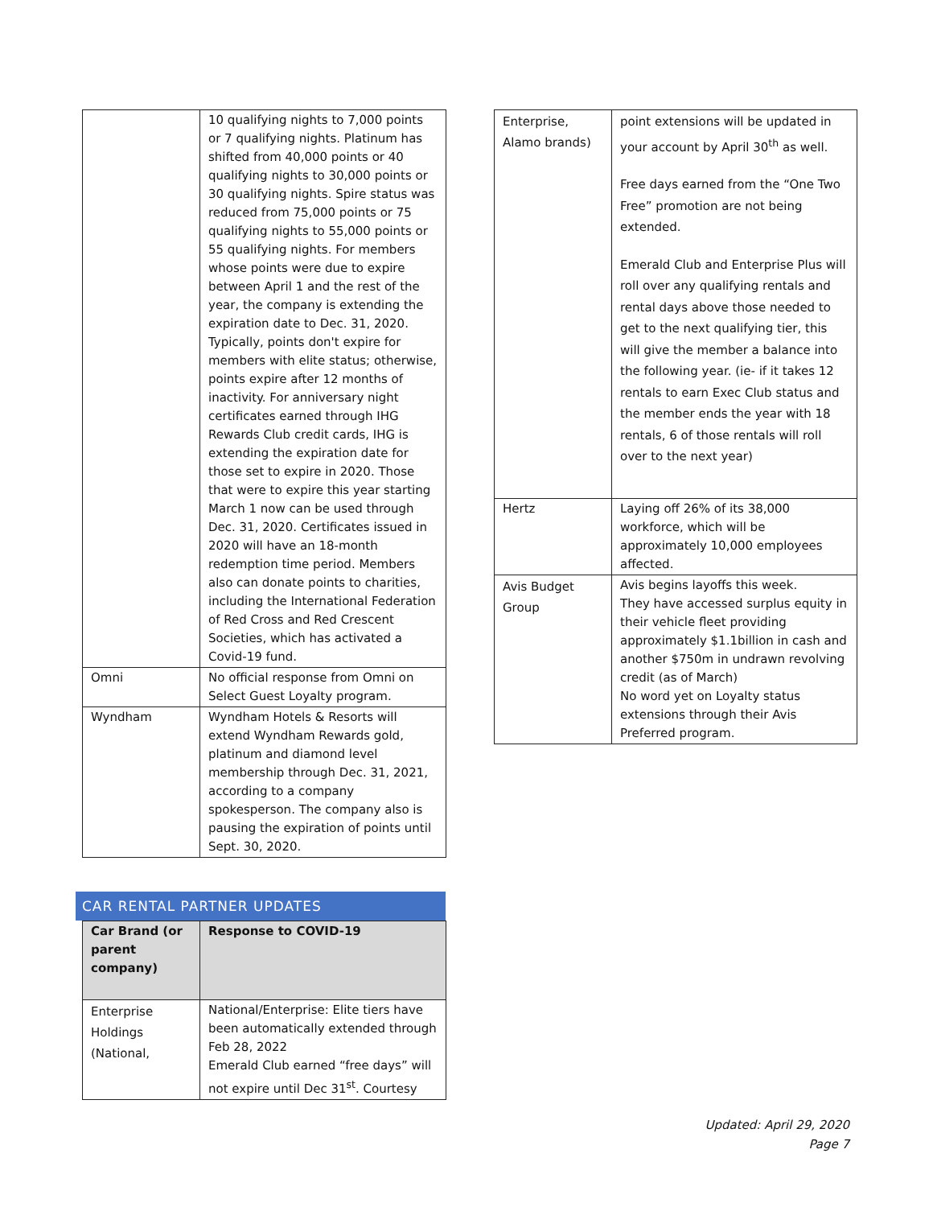| | 10 qualifying nights to 7,000 points or 7 qualifying nights. Platinum has shifted from 40,000 points or 40 qualifying nights to 30,000 points or 30 qualifying nights. Spire status was reduced from 75,000 points or 75 qualifying nights to 55,000 points or 55 qualifying nights. For members whose points were due to expire between April 1 and the rest of the year, the company is extending the expiration date to Dec. 31, 2020. Typically, points don't expire for members with elite status; otherwise, points expire after 12 months of inactivity. For anniversary night certificates earned through IHG Rewards Club credit cards, IHG is extending the expiration date for those set to expire in 2020. Those that were to expire this year starting March 1 now can be used through Dec. 31, 2020. Certificates issued in 2020 will have an 18-month redemption time period. Members also can donate points to charities, including the International Federation of Red Cross and Red Crescent Societies, which has activated a Covid-19 fund. |
| Omni | No official response from Omni on Select Guest Loyalty program. |
| Wyndham | Wyndham Hotels & Resorts will extend Wyndham Rewards gold, platinum and diamond level membership through Dec. 31, 2021, according to a company spokesperson. The company also is pausing the expiration of points until Sept. 30, 2020. |
CAR RENTAL PARTNER UPDATES
| Car Brand (or parent company) | Response to COVID-19 |
| --- | --- |
| Enterprise Holdings (National, | National/Enterprise: Elite tiers have been automatically extended through Feb 28, 2022 Emerald Club earned “free days” will not expire until Dec 31<sup>st</sup>. Courtesy |
| Enterprise, Alamo brands) | point extensions will be updated in your account by April 30<sup>th</sup> as well. Free days earned from the “One Two Free” promotion are not being extended. Emerald Club and Enterprise Plus will roll over any qualifying rentals and rental days above those needed to get to the next qualifying tier, this will give the member a balance into the following year. (ie- if it takes 12 rentals to earn Exec Club status and the member ends the year with 18 rentals, 6 of those rentals will roll over to the next year) |
| Hertz | Laying off 26% of its 38,000 workforce, which will be approximately 10,000 employees affected. |
| Avis Budget Group | Avis begins layoffs this week. They have accessed surplus equity in their vehicle fleet providing approximately $1.1billion in cash and another $750m in undrawn revolving credit (as of March) No word yet on Loyalty status extensions through their Avis Preferred program. |
Updated: April 29, 2020
Page 7